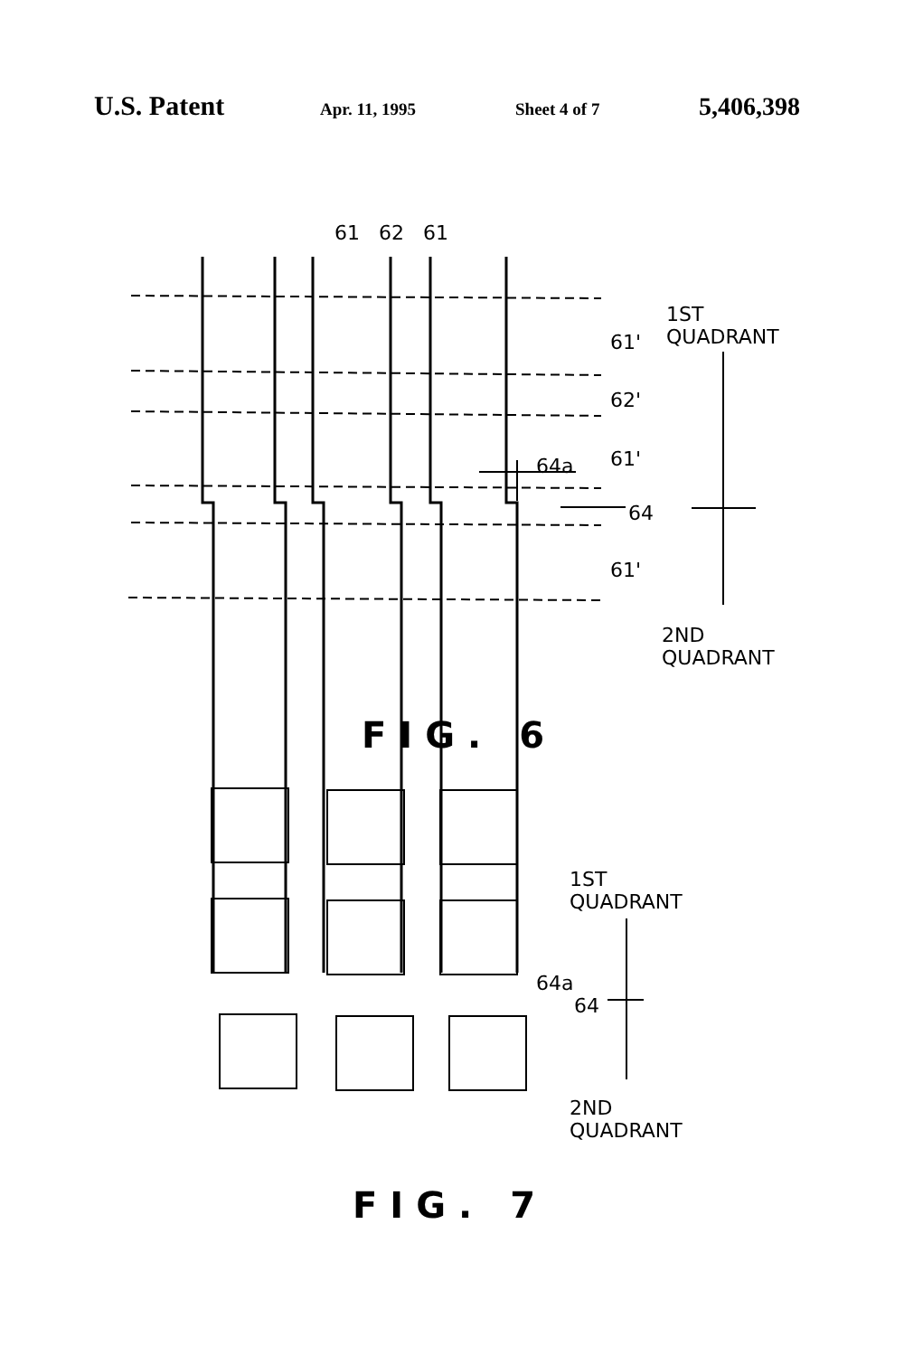U.S. Patent
Apr. 11, 1995 Sheet 4 of 7
5,406,398
61 62 61
1ST
QUADRANT
61'
62'
61'
64a
64
61'
2ND
QUADRANT
FIG. 6
1ST
QUADRANT
64a
64
2ND
QUADRANT
FIG. 7